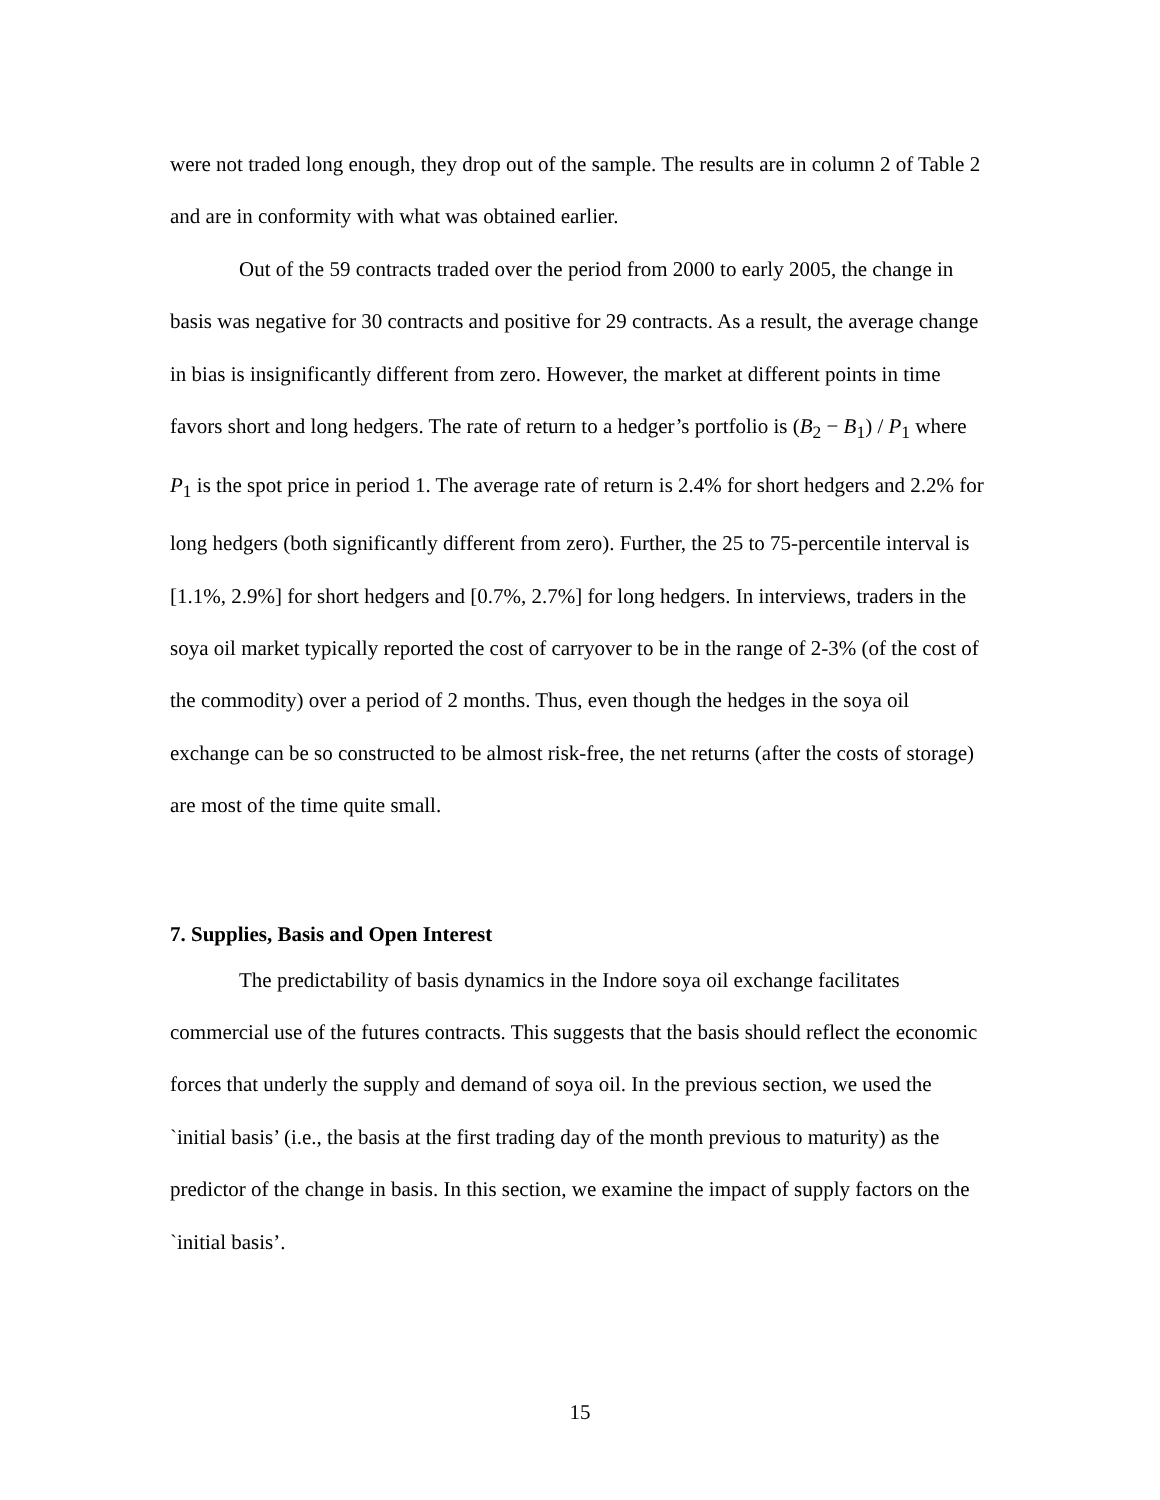were not traded long enough, they drop out of the sample. The results are in column 2 of Table 2 and are in conformity with what was obtained earlier.
Out of the 59 contracts traded over the period from 2000 to early 2005, the change in basis was negative for 30 contracts and positive for 29 contracts. As a result, the average change in bias is insignificantly different from zero. However, the market at different points in time favors short and long hedgers. The rate of return to a hedger’s portfolio is (B<sub>2</sub> − B<sub>1</sub>) / P<sub>1</sub> where P<sub>1</sub> is the spot price in period 1. The average rate of return is 2.4% for short hedgers and 2.2% for long hedgers (both significantly different from zero). Further, the 25 to 75-percentile interval is [1.1%, 2.9%] for short hedgers and [0.7%, 2.7%] for long hedgers. In interviews, traders in the soya oil market typically reported the cost of carryover to be in the range of 2-3% (of the cost of the commodity) over a period of 2 months. Thus, even though the hedges in the soya oil exchange can be so constructed to be almost risk-free, the net returns (after the costs of storage) are most of the time quite small.
7. Supplies, Basis and Open Interest
The predictability of basis dynamics in the Indore soya oil exchange facilitates commercial use of the futures contracts. This suggests that the basis should reflect the economic forces that underly the supply and demand of soya oil. In the previous section, we used the `initial basis’ (i.e., the basis at the first trading day of the month previous to maturity) as the predictor of the change in basis. In this section, we examine the impact of supply factors on the `initial basis’.
15